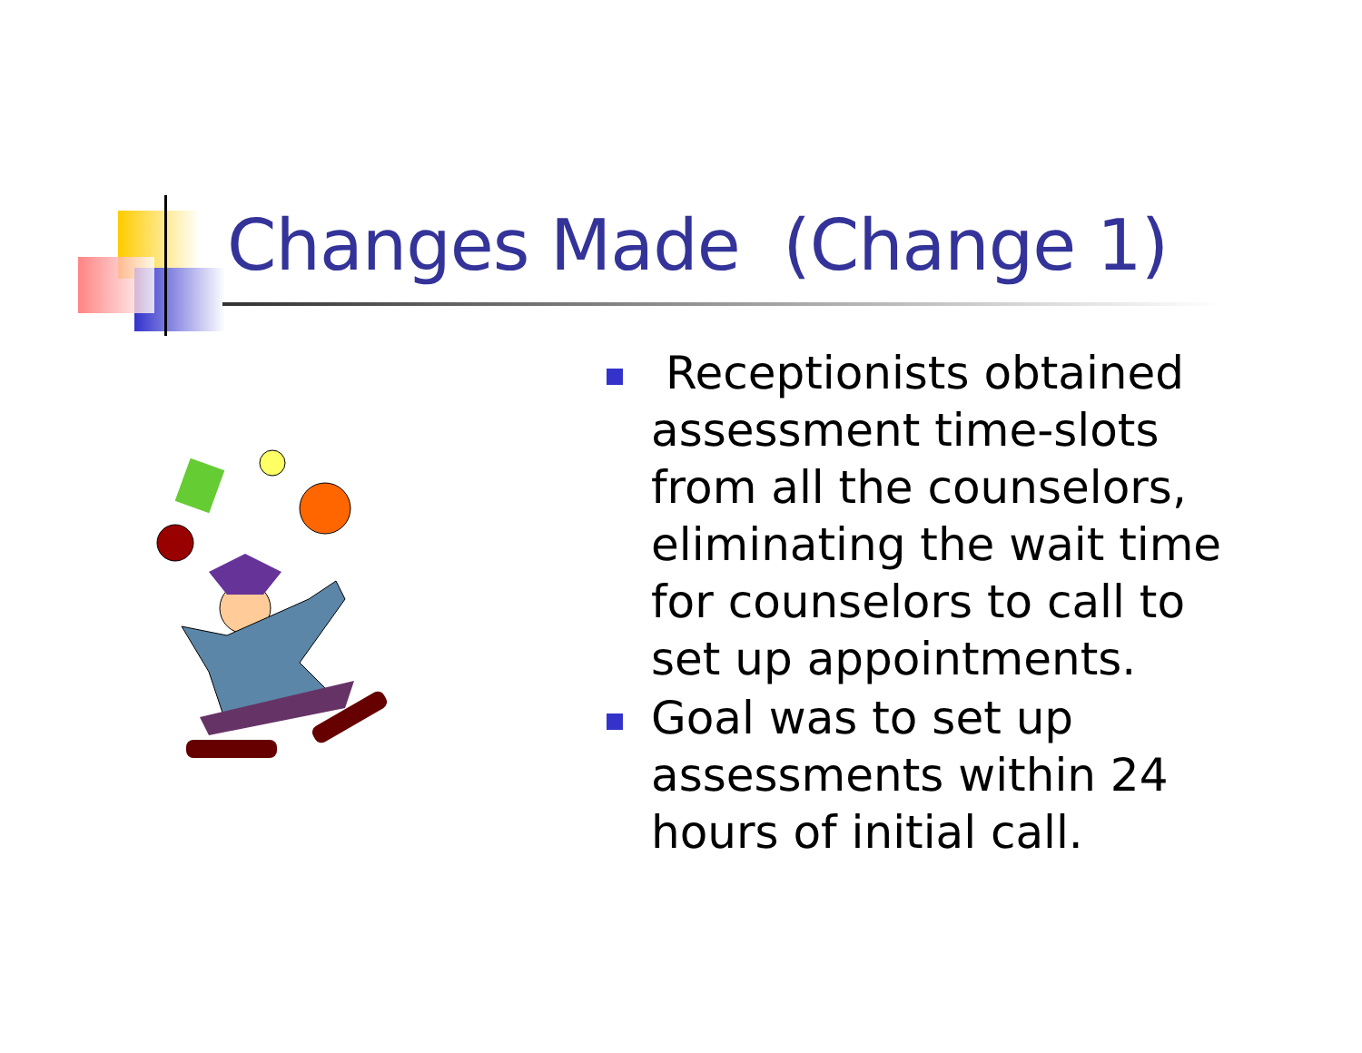Changes Made (Change 1)
Receptionists obtained assessment time-slots from all the counselors, eliminating the wait time for counselors to call to set up appointments.
Goal was to set up assessments within 24 hours of initial call.